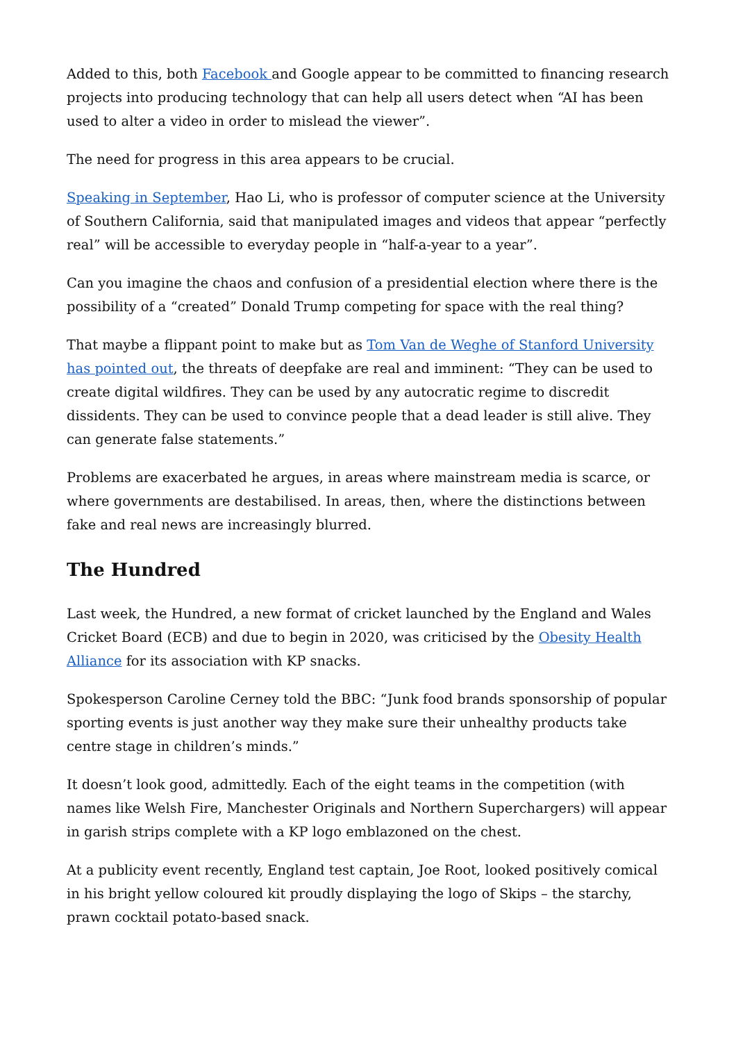Added to this, both Facebook and Google appear to be committed to financing research projects into producing technology that can help all users detect when “AI has been used to alter a video in order to mislead the viewer”.
The need for progress in this area appears to be crucial.
Speaking in September, Hao Li, who is professor of computer science at the University of Southern California, said that manipulated images and videos that appear “perfectly real” will be accessible to everyday people in “half-a-year to a year”.
Can you imagine the chaos and confusion of a presidential election where there is the possibility of a “created” Donald Trump competing for space with the real thing?
That maybe a flippant point to make but as Tom Van de Weghe of Stanford University has pointed out, the threats of deepfake are real and imminent: “They can be used to create digital wildfires. They can be used by any autocratic regime to discredit dissidents. They can be used to convince people that a dead leader is still alive. They can generate false statements.”
Problems are exacerbated he argues, in areas where mainstream media is scarce, or where governments are destabilised. In areas, then, where the distinctions between fake and real news are increasingly blurred.
The Hundred
Last week, the Hundred, a new format of cricket launched by the England and Wales Cricket Board (ECB) and due to begin in 2020, was criticised by the Obesity Health Alliance for its association with KP snacks.
Spokesperson Caroline Cerney told the BBC: “Junk food brands sponsorship of popular sporting events is just another way they make sure their unhealthy products take centre stage in children’s minds.”
It doesn’t look good, admittedly. Each of the eight teams in the competition (with names like Welsh Fire, Manchester Originals and Northern Superchargers) will appear in garish strips complete with a KP logo emblazoned on the chest.
At a publicity event recently, England test captain, Joe Root, looked positively comical in his bright yellow coloured kit proudly displaying the logo of Skips – the starchy, prawn cocktail potato-based snack.